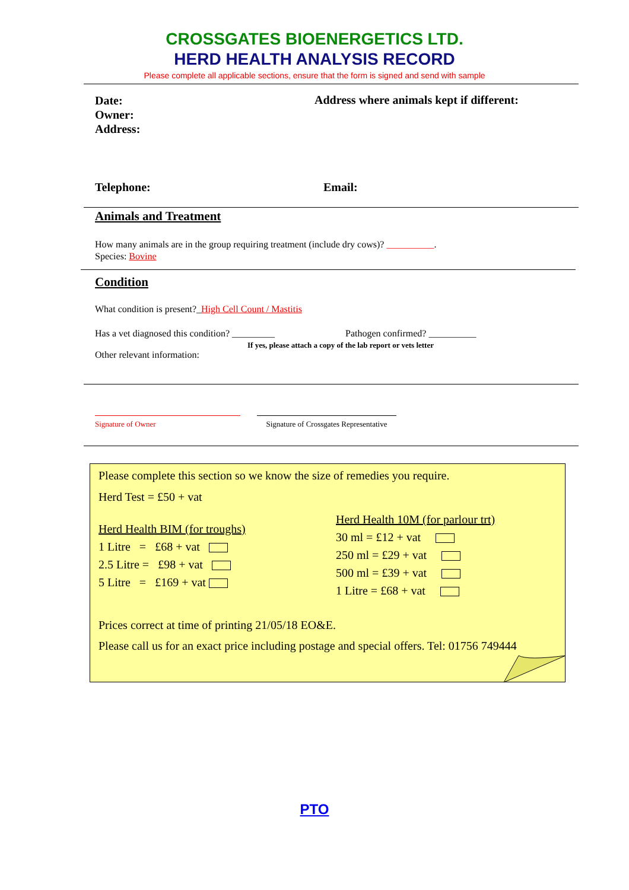CROSSGATES BIOENERGETICS LTD.
HERD HEALTH ANALYSIS RECORD
Please complete all applicable sections, ensure that the form is signed and send with sample
Date:
Owner:
Address:
Address where animals kept if different:
Telephone: Email:
Animals and Treatment
How many animals are in the group requiring treatment (include dry cows)? __________.
Species: Bovine
Condition
What condition is present?_High Cell Count / Mastitis
Has a vet diagnosed this condition? _________ Pathogen confirmed? __________
If yes, please attach a copy of the lab report or vets letter
Other relevant information:
Signature of Owner Signature of Crossgates Representative
Please complete this section so we know the size of remedies you require.
Herd Test = £50 + vat
Herd Health BIM (for troughs)
1 Litre = £68 + vat
2.5 Litre = £98 + vat
5 Litre = £169 + vat
Herd Health 10M (for parlour trt)
30 ml = £12 + vat
250 ml = £29 + vat
500 ml = £39 + vat
1 Litre = £68 + vat
Prices correct at time of printing 21/05/18 EO&E.
Please call us for an exact price including postage and special offers. Tel: 01756 749444
PTO